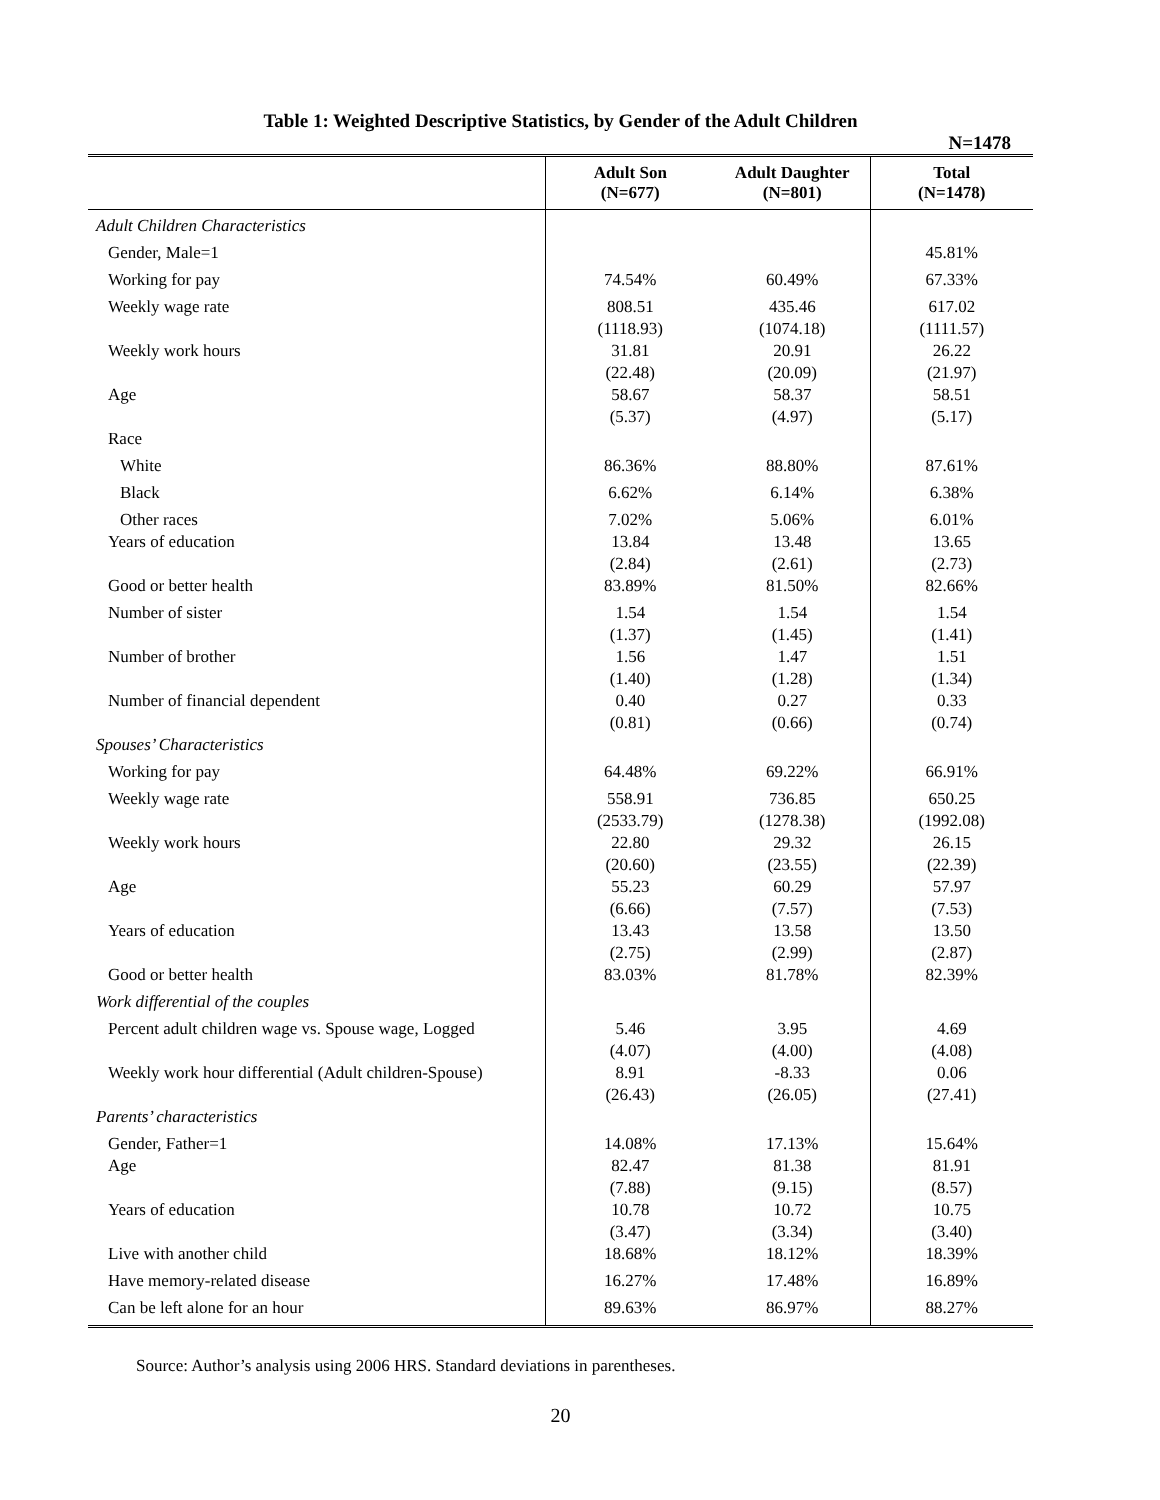Table 1: Weighted Descriptive Statistics, by Gender of the Adult Children
N=1478
| | Adult Son (N=677) | Adult Daughter (N=801) | Total (N=1478) |
| --- | --- | --- | --- |
| Adult Children Characteristics | | | |
| Gender, Male=1 | | | 45.81% |
| Working for pay | 74.54% | 60.49% | 67.33% |
| Weekly wage rate | 808.51 (1118.93) | 435.46 (1074.18) | 617.02 (1111.57) |
| Weekly work hours | 31.81 (22.48) | 20.91 (20.09) | 26.22 (21.97) |
| Age | 58.67 (5.37) | 58.37 (4.97) | 58.51 (5.17) |
| Race | | | |
| White | 86.36% | 88.80% | 87.61% |
| Black | 6.62% | 6.14% | 6.38% |
| Other races | 7.02% | 5.06% | 6.01% |
| Years of education | 13.84 (2.84) | 13.48 (2.61) | 13.65 (2.73) |
| Good or better health | 83.89% | 81.50% | 82.66% |
| Number of sister | 1.54 (1.37) | 1.54 (1.45) | 1.54 (1.41) |
| Number of brother | 1.56 (1.40) | 1.47 (1.28) | 1.51 (1.34) |
| Number of financial dependent | 0.40 (0.81) | 0.27 (0.66) | 0.33 (0.74) |
| Spouses’ Characteristics | | | |
| Working for pay | 64.48% | 69.22% | 66.91% |
| Weekly wage rate | 558.91 (2533.79) | 736.85 (1278.38) | 650.25 (1992.08) |
| Weekly work hours | 22.80 (20.60) | 29.32 (23.55) | 26.15 (22.39) |
| Age | 55.23 (6.66) | 60.29 (7.57) | 57.97 (7.53) |
| Years of education | 13.43 (2.75) | 13.58 (2.99) | 13.50 (2.87) |
| Good or better health | 83.03% | 81.78% | 82.39% |
| Work differential of the couples | | | |
| Percent adult children wage vs. Spouse wage, Logged | 5.46 (4.07) | 3.95 (4.00) | 4.69 (4.08) |
| Weekly work hour differential (Adult children-Spouse) | 8.91 (26.43) | -8.33 (26.05) | 0.06 (27.41) |
| Parents’ characteristics | | | |
| Gender, Father=1 | 14.08% | 17.13% | 15.64% |
| Age | 82.47 (7.88) | 81.38 (9.15) | 81.91 (8.57) |
| Years of education | 10.78 (3.47) | 10.72 (3.34) | 10.75 (3.40) |
| Live with another child | 18.68% | 18.12% | 18.39% |
| Have memory-related disease | 16.27% | 17.48% | 16.89% |
| Can be left alone for an hour | 89.63% | 86.97% | 88.27% |
Source: Author’s analysis using 2006 HRS. Standard deviations in parentheses.
20